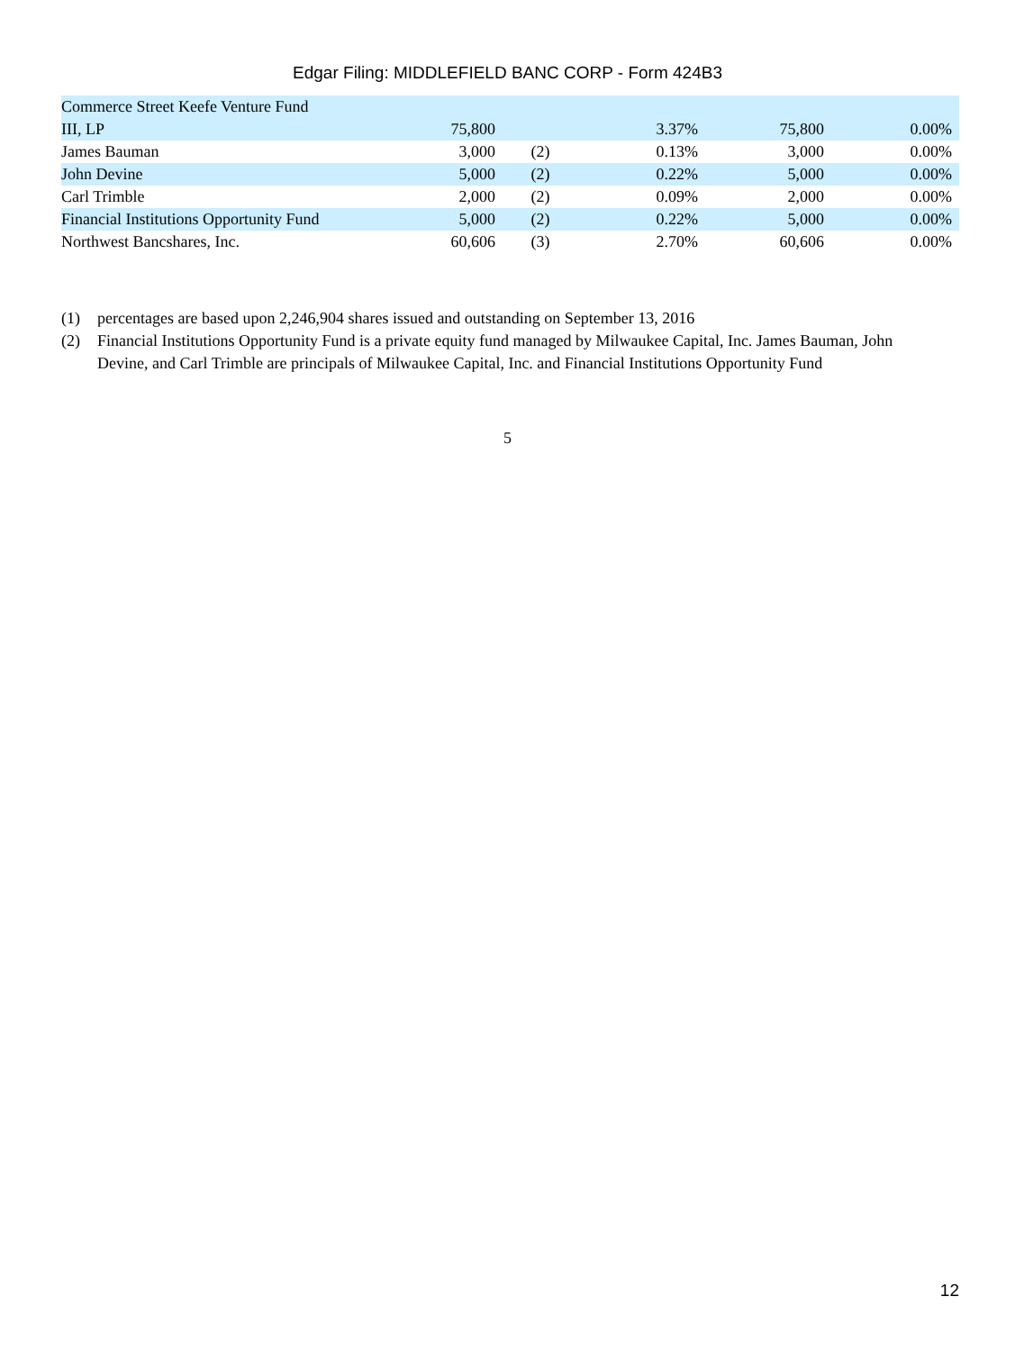Edgar Filing: MIDDLEFIELD BANC CORP - Form 424B3
| Commerce Street Keefe Venture Fund III, LP | 75,800 | | 3.37% | 75,800 | 0.00% |
| James Bauman | 3,000 | (2) | 0.13% | 3,000 | 0.00% |
| John Devine | 5,000 | (2) | 0.22% | 5,000 | 0.00% |
| Carl Trimble | 2,000 | (2) | 0.09% | 2,000 | 0.00% |
| Financial Institutions Opportunity Fund | 5,000 | (2) | 0.22% | 5,000 | 0.00% |
| Northwest Bancshares, Inc. | 60,606 | (3) | 2.70% | 60,606 | 0.00% |
(1) percentages are based upon 2,246,904 shares issued and outstanding on September 13, 2016
(2) Financial Institutions Opportunity Fund is a private equity fund managed by Milwaukee Capital, Inc. James Bauman, John Devine, and Carl Trimble are principals of Milwaukee Capital, Inc. and Financial Institutions Opportunity Fund
5
12